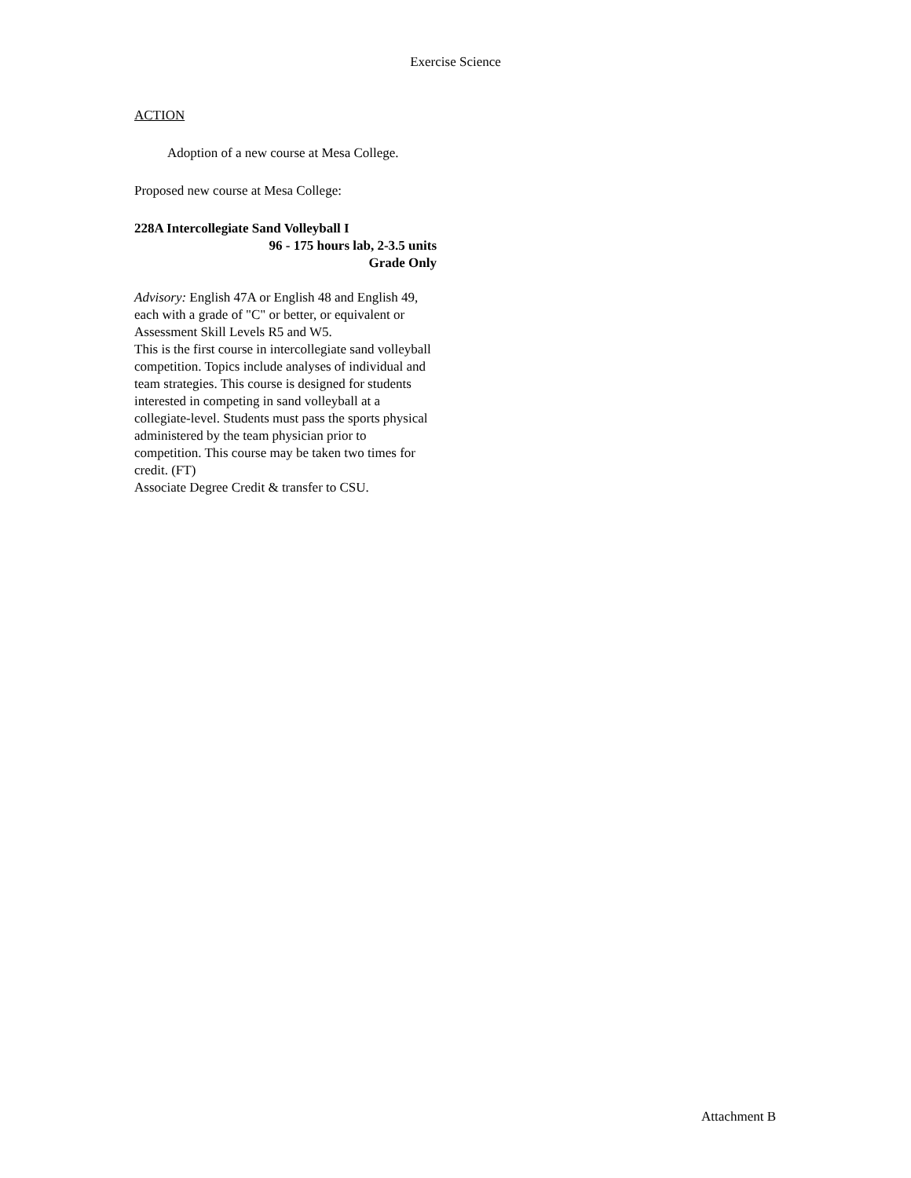Exercise Science
ACTION
Adoption of a new course at Mesa College.
Proposed new course at Mesa College:
228A Intercollegiate Sand Volleyball I
96 - 175 hours lab, 2-3.5 units
Grade Only
Advisory: English 47A or English 48 and English 49, each with a grade of "C" or better, or equivalent or Assessment Skill Levels R5 and W5.
This is the first course in intercollegiate sand volleyball competition. Topics include analyses of individual and team strategies. This course is designed for students interested in competing in sand volleyball at a collegiate-level. Students must pass the sports physical administered by the team physician prior to competition. This course may be taken two times for credit. (FT)
Associate Degree Credit & transfer to CSU.
Attachment B